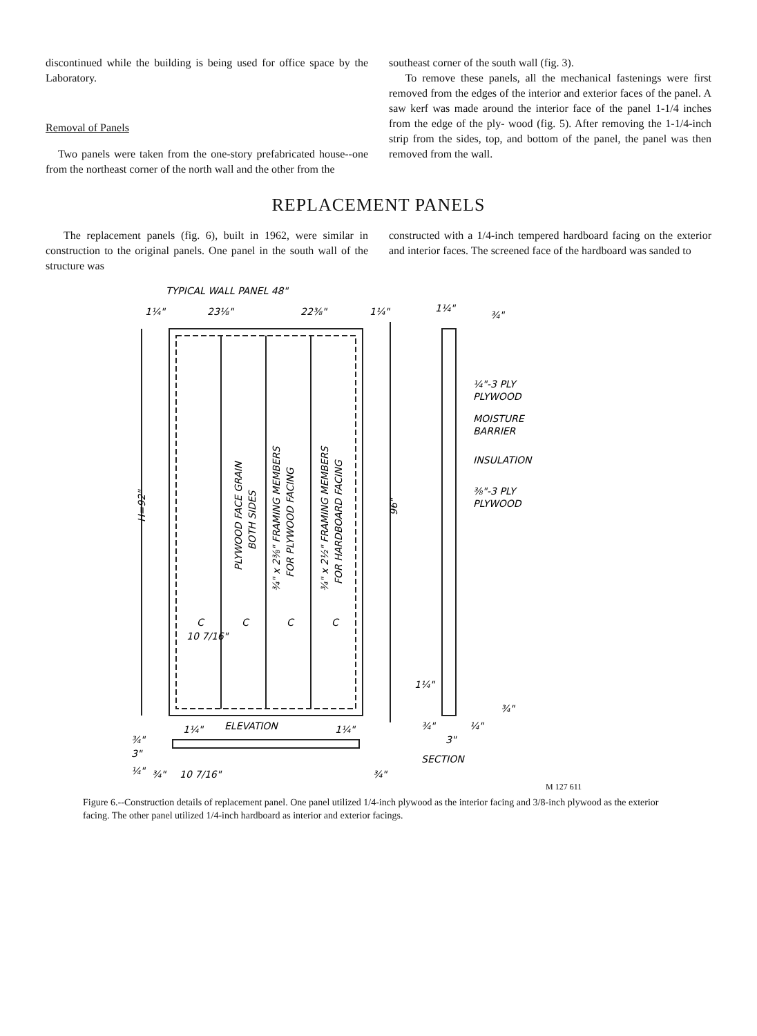discontinued while the building is being used for office space by the Laboratory.
Removal of Panels
Two panels were taken from the one-story prefabricated house--one from the northeast corner of the north wall and the other from the
southeast corner of the south wall (fig. 3).
To remove these panels, all the mechanical fastenings were first removed from the edges of the interior and exterior faces of the panel. A saw kerf was made around the interior face of the panel 1-1/4 inches from the edge of the ply- wood (fig. 5). After removing the 1-1/4-inch strip from the sides, top, and bottom of the panel, the panel was then removed from the wall.
REPLACEMENT PANELS
The replacement panels (fig. 6), built in 1962, were similar in construction to the original panels. One panel in the south wall of the structure was
constructed with a 1/4-inch tempered hardboard facing on the exterior and interior faces. The screened face of the hardboard was sanded to
TYPICAL WALL PANEL 48"
1¼"
23⅛"
22⅜"
1¼"
1¼"
¾"
¼"-3 PLY
PLYWOOD
MOISTURE
BARRIER
INSULATION
⅜"-3 PLY
PLYWOOD
H=92"
96"
PLYWOOD FACE GRAIN
BOTH SIDES
¾" x 2⅜" FRAMING MEMBERS
FOR PLYWOOD FACING
¾" x 2½" FRAMING MEMBERS
FOR HARDBOARD FACING
C
C
C
C
10 7/16"
ELEVATION
1¼"
1¼"
¾"
3"
¼"
¾"
10 7/16"
¾"
1¼"
¾"
¾"
¼"
3"
SECTION
M 127 611
Figure 6.--Construction details of replacement panel. One panel utilized 1/4-inch plywood as the interior facing and 3/8-inch plywood as the exterior facing. The other panel utilized 1/4-inch hardboard as interior and exterior facings.